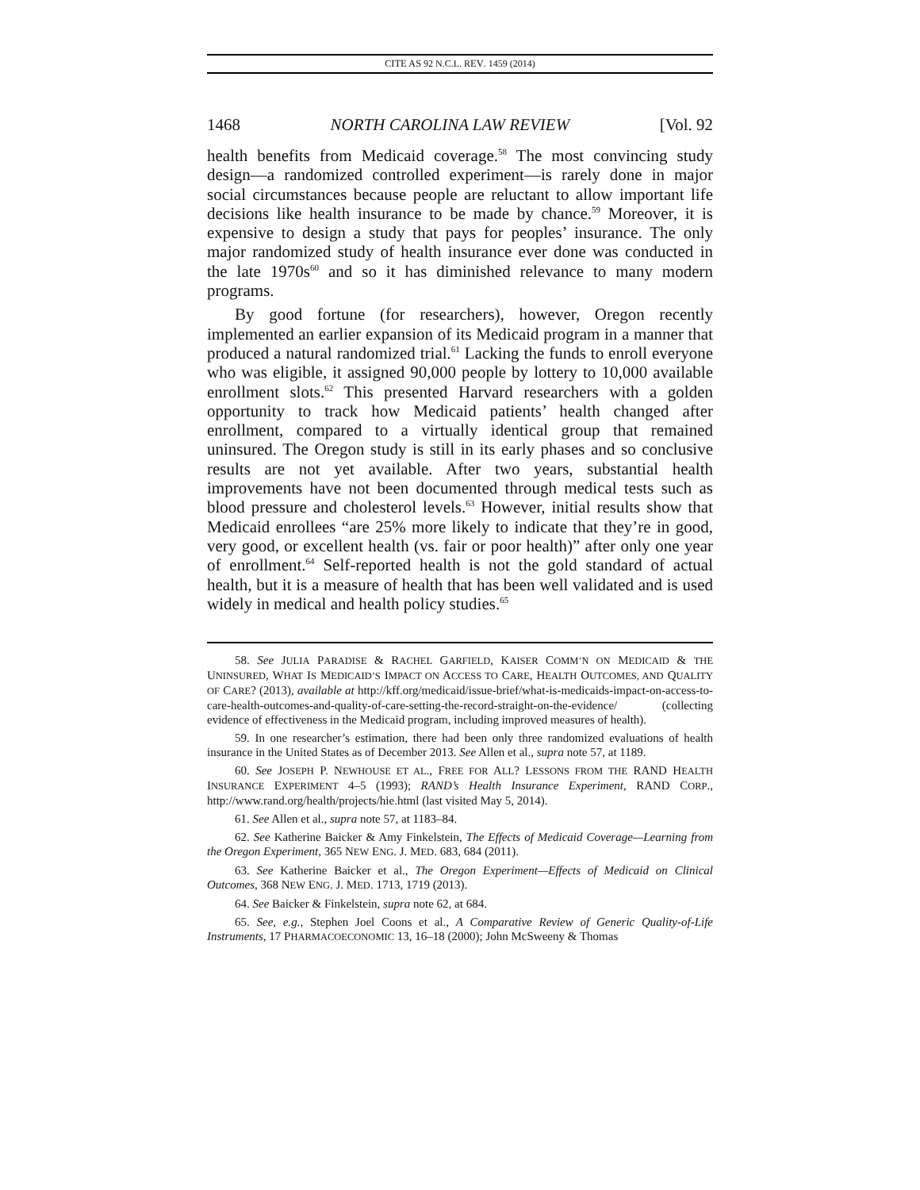CITE AS 92 N.C.L. REV. 1459 (2014)
1468 NORTH CAROLINA LAW REVIEW [Vol. 92
health benefits from Medicaid coverage.<sup>58</sup> The most convincing study design—a randomized controlled experiment—is rarely done in major social circumstances because people are reluctant to allow important life decisions like health insurance to be made by chance.<sup>59</sup> Moreover, it is expensive to design a study that pays for peoples’ insurance. The only major randomized study of health insurance ever done was conducted in the late 1970s<sup>60</sup> and so it has diminished relevance to many modern programs.
By good fortune (for researchers), however, Oregon recently implemented an earlier expansion of its Medicaid program in a manner that produced a natural randomized trial.<sup>61</sup> Lacking the funds to enroll everyone who was eligible, it assigned 90,000 people by lottery to 10,000 available enrollment slots.<sup>62</sup> This presented Harvard researchers with a golden opportunity to track how Medicaid patients’ health changed after enrollment, compared to a virtually identical group that remained uninsured. The Oregon study is still in its early phases and so conclusive results are not yet available. After two years, substantial health improvements have not been documented through medical tests such as blood pressure and cholesterol levels.<sup>63</sup> However, initial results show that Medicaid enrollees “are 25% more likely to indicate that they’re in good, very good, or excellent health (vs. fair or poor health)” after only one year of enrollment.<sup>64</sup> Self-reported health is not the gold standard of actual health, but it is a measure of health that has been well validated and is used widely in medical and health policy studies.<sup>65</sup>
58. See JULIA PARADISE & RACHEL GARFIELD, KAISER COMM’N ON MEDICAID & THE UNINSURED, WHAT IS MEDICAID’S IMPACT ON ACCESS TO CARE, HEALTH OUTCOMES, AND QUALITY OF CARE? (2013), available at http://kff.org/medicaid/issue-brief/what-is-medicaids-impact-on-access-to-care-health-outcomes-and-quality-of-care-setting-the-record-straight-on-the-evidence/ (collecting evidence of effectiveness in the Medicaid program, including improved measures of health).
59. In one researcher’s estimation, there had been only three randomized evaluations of health insurance in the United States as of December 2013. See Allen et al., supra note 57, at 1189.
60. See JOSEPH P. NEWHOUSE ET AL., FREE FOR ALL? LESSONS FROM THE RAND HEALTH INSURANCE EXPERIMENT 4–5 (1993); RAND’s Health Insurance Experiment, RAND CORP., http://www.rand.org/health/projects/hie.html (last visited May 5, 2014).
61. See Allen et al., supra note 57, at 1183–84.
62. See Katherine Baicker & Amy Finkelstein, The Effects of Medicaid Coverage—Learning from the Oregon Experiment, 365 NEW ENG. J. MED. 683, 684 (2011).
63. See Katherine Baicker et al., The Oregon Experiment—Effects of Medicaid on Clinical Outcomes, 368 NEW ENG. J. MED. 1713, 1719 (2013).
64. See Baicker & Finkelstein, supra note 62, at 684.
65. See, e.g., Stephen Joel Coons et al., A Comparative Review of Generic Quality-of-Life Instruments, 17 PHARMACOECONOMIC 13, 16–18 (2000); John McSweeny & Thomas